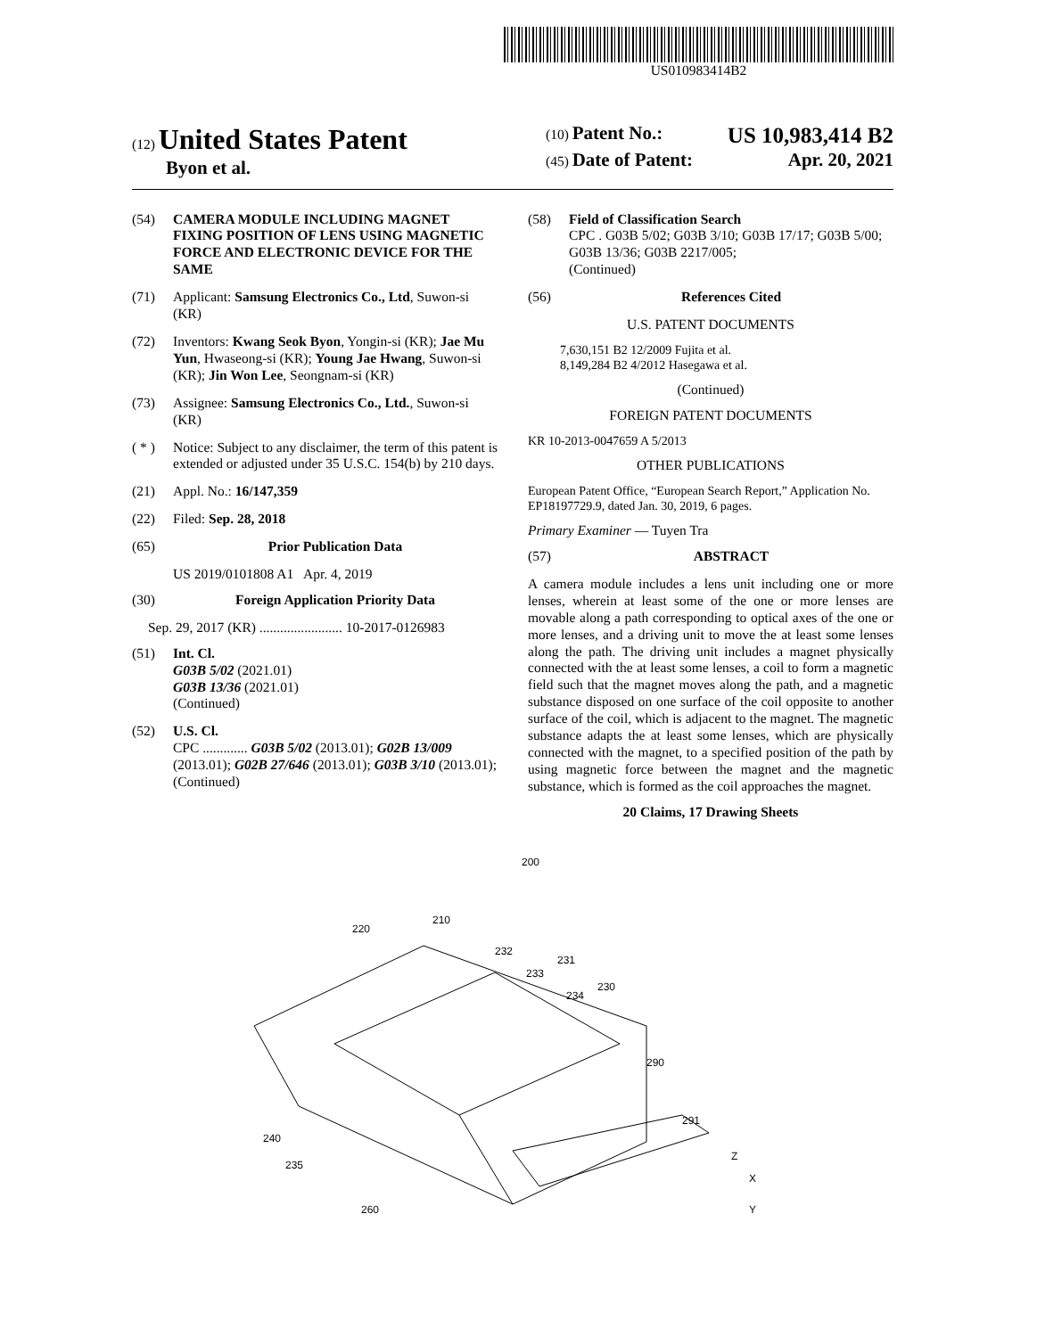US010983414B2
(12) United States Patent
Byon et al.
(10) Patent No.: US 10,983,414 B2
(45) Date of Patent: Apr. 20, 2021
(54) CAMERA MODULE INCLUDING MAGNET FIXING POSITION OF LENS USING MAGNETIC FORCE AND ELECTRONIC DEVICE FOR THE SAME
(71) Applicant: Samsung Electronics Co., Ltd, Suwon-si (KR)
(72) Inventors: Kwang Seok Byon, Yongin-si (KR); Jae Mu Yun, Hwaseong-si (KR); Young Jae Hwang, Suwon-si (KR); Jin Won Lee, Seongnam-si (KR)
(73) Assignee: Samsung Electronics Co., Ltd., Suwon-si (KR)
( * ) Notice: Subject to any disclaimer, the term of this patent is extended or adjusted under 35 U.S.C. 154(b) by 210 days.
(21) Appl. No.: 16/147,359
(22) Filed: Sep. 28, 2018
(65) Prior Publication Data
US 2019/0101808 A1 Apr. 4, 2019
(30) Foreign Application Priority Data
Sep. 29, 2017 (KR) ........................ 10-2017-0126983
(51) Int. Cl.
G03B 5/02 (2021.01)
G03B 13/36 (2021.01)
(Continued)
(52) U.S. Cl.
CPC ............. G03B 5/02 (2013.01); G02B 13/009 (2013.01); G02B 27/646 (2013.01); G03B 3/10 (2013.01);
(Continued)
(58) Field of Classification Search
CPC . G03B 5/02; G03B 3/10; G03B 17/17; G03B 5/00; G03B 13/36; G03B 2217/005;
(Continued)
(56) References Cited
U.S. PATENT DOCUMENTS
7,630,151 B2 12/2009 Fujita et al.
8,149,284 B2 4/2012 Hasegawa et al.
(Continued)
FOREIGN PATENT DOCUMENTS
KR 10-2013-0047659 A 5/2013
OTHER PUBLICATIONS
European Patent Office, “European Search Report,” Application No. EP18197729.9, dated Jan. 30, 2019, 6 pages.
Primary Examiner — Tuyen Tra
(57) ABSTRACT
A camera module includes a lens unit including one or more lenses, wherein at least some of the one or more lenses are movable along a path corresponding to optical axes of the one or more lenses, and a driving unit to move the at least some lenses along the path. The driving unit includes a magnet physically connected with the at least some lenses, a coil to form a magnetic field such that the magnet moves along the path, and a magnetic substance disposed on one surface of the coil opposite to another surface of the coil, which is adjacent to the magnet. The magnetic substance adapts the at least some lenses, which are physically connected with the magnet, to a specified position of the path by using magnetic force between the magnet and the magnetic substance, which is formed as the coil approaches the magnet.
20 Claims, 17 Drawing Sheets
200
220
210
232
233
231
234
230
290
291
240
235
260
Z
X
Y